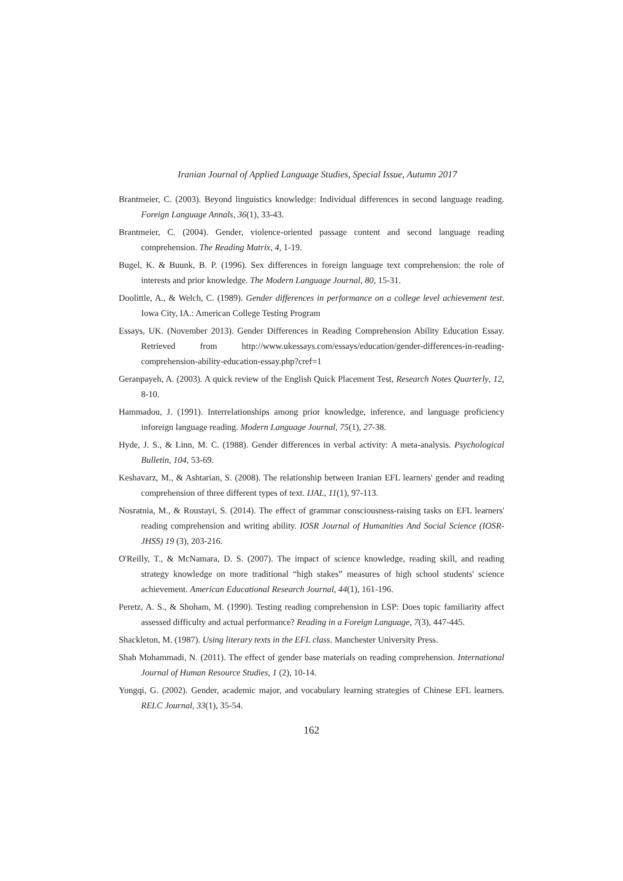Iranian Journal of Applied Language Studies, Special Issue, Autumn 2017
Brantmeier, C. (2003). Beyond linguistics knowledge: Individual differences in second language reading. Foreign Language Annals, 36(1), 33-43.
Brantmeier, C. (2004). Gender, violence-oriented passage content and second language reading comprehension. The Reading Matrix, 4, 1-19.
Bugel, K. & Buunk, B. P. (1996). Sex differences in foreign language text comprehension: the role of interests and prior knowledge. The Modern Language Journal, 80, 15-31.
Doolittle, A., & Welch, C. (1989). Gender differences in performance on a college level achievement test. Iowa City, IA.: American College Testing Program
Essays, UK. (November 2013). Gender Differences in Reading Comprehension Ability Education Essay. Retrieved from http://www.ukessays.com/essays/education/gender-differences-in-reading-comprehension-ability-education-essay.php?cref=1
Geranpayeh, A. (2003). A quick review of the English Quick Placement Test, Research Notes Quarterly, 12, 8-10.
Hammadou, J. (1991). Interrelationships among prior knowledge, inference, and language proficiency inforeign language reading. Modern Language Journal, 75(1), 27-38.
Hyde, J. S., & Linn, M. C. (1988). Gender differences in verbal activity: A meta-analysis. Psychological Bulletin, 104, 53-69.
Keshavarz, M., & Ashtarian, S. (2008). The relationship between Iranian EFL learners' gender and reading comprehension of three different types of text. IJAL, 11(1), 97-113.
Nosratnia, M., & Roustayi, S. (2014). The effect of grammar consciousness-raising tasks on EFL learners' reading comprehension and writing ability. IOSR Journal of Humanities And Social Science (IOSR-JHSS) 19 (3), 203-216.
O'Reilly, T., & McNamara, D. S. (2007). The impact of science knowledge, reading skill, and reading strategy knowledge on more traditional “high stakes” measures of high school students' science achievement. American Educational Research Journal, 44(1), 161-196.
Peretz, A. S., & Shoham, M. (1990). Testing reading comprehension in LSP: Does topic familiarity affect assessed difficulty and actual performance? Reading in a Foreign Language, 7(3), 447-445.
Shackleton, M. (1987). Using literary texts in the EFL class. Manchester University Press.
Shah Mohammadi, N. (2011). The effect of gender base materials on reading comprehension. International Journal of Human Resource Studies, 1 (2), 10-14.
Yongqi, G. (2002). Gender, academic major, and vocabulary learning strategies of Chinese EFL learners. RELC Journal, 33(1), 35-54.
162